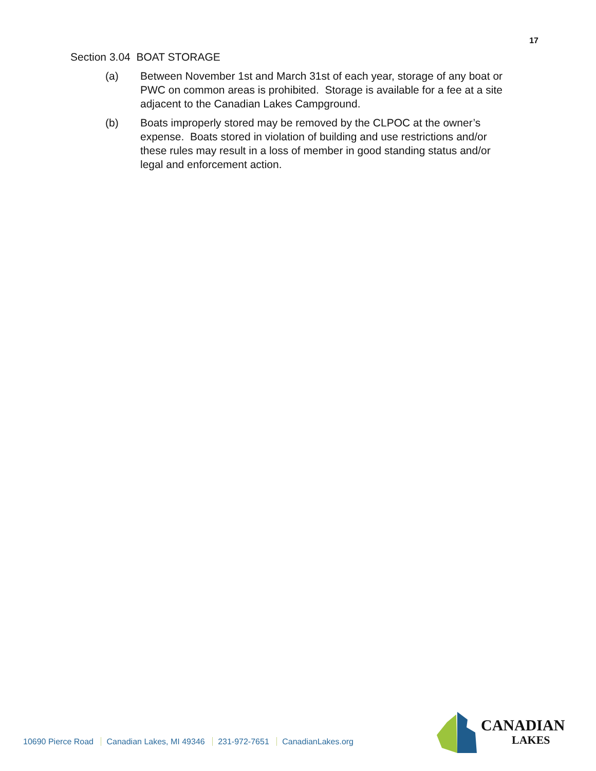17
Section 3.04 BOAT STORAGE
(a) Between November 1st and March 31st of each year, storage of any boat or PWC on common areas is prohibited. Storage is available for a fee at a site adjacent to the Canadian Lakes Campground.
(b) Boats improperly stored may be removed by the CLPOC at the owner’s expense. Boats stored in violation of building and use restrictions and/or these rules may result in a loss of member in good standing status and/or legal and enforcement action.
10690 Pierce Road Canadian Lakes, MI 49346 231-972-7651 CanadianLakes.org
CANADIAN
LAKES